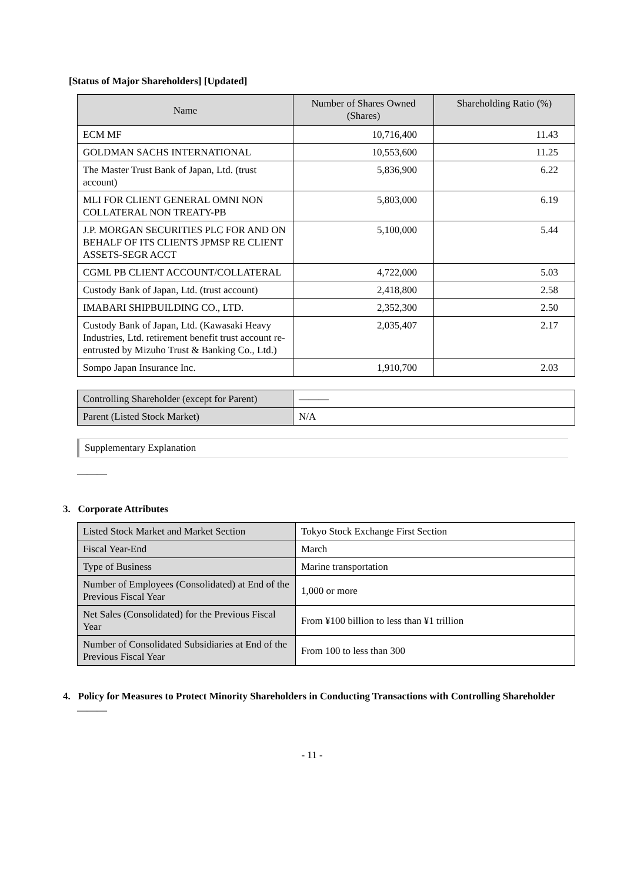[Status of Major Shareholders] [Updated]
| Name | Number of Shares Owned (Shares) | Shareholding Ratio (%) |
| --- | --- | --- |
| ECM MF | 10,716,400 | 11.43 |
| GOLDMAN SACHS INTERNATIONAL | 10,553,600 | 11.25 |
| The Master Trust Bank of Japan, Ltd. (trust account) | 5,836,900 | 6.22 |
| MLI FOR CLIENT GENERAL OMNI NON COLLATERAL NON TREATY-PB | 5,803,000 | 6.19 |
| J.P. MORGAN SECURITIES PLC FOR AND ON BEHALF OF ITS CLIENTS JPMSP RE CLIENT ASSETS-SEGR ACCT | 5,100,000 | 5.44 |
| CGML PB CLIENT ACCOUNT/COLLATERAL | 4,722,000 | 5.03 |
| Custody Bank of Japan, Ltd. (trust account) | 2,418,800 | 2.58 |
| IMABARI SHIPBUILDING CO., LTD. | 2,352,300 | 2.50 |
| Custody Bank of Japan, Ltd. (Kawasaki Heavy Industries, Ltd. retirement benefit trust account re-entrusted by Mizuho Trust & Banking Co., Ltd.) | 2,035,407 | 2.17 |
| Sompo Japan Insurance Inc. | 1,910,700 | 2.03 |
| Controlling Shareholder (except for Parent) | ——— |
| Parent (Listed Stock Market) | N/A |
Supplementary Explanation
———
3. Corporate Attributes
| Listed Stock Market and Market Section | Tokyo Stock Exchange First Section |
| Fiscal Year-End | March |
| Type of Business | Marine transportation |
| Number of Employees (Consolidated) at End of the Previous Fiscal Year | 1,000 or more |
| Net Sales (Consolidated) for the Previous Fiscal Year | From ¥100 billion to less than ¥1 trillion |
| Number of Consolidated Subsidiaries at End of the Previous Fiscal Year | From 100 to less than 300 |
4. Policy for Measures to Protect Minority Shareholders in Conducting Transactions with Controlling Shareholder
———
- 11 -